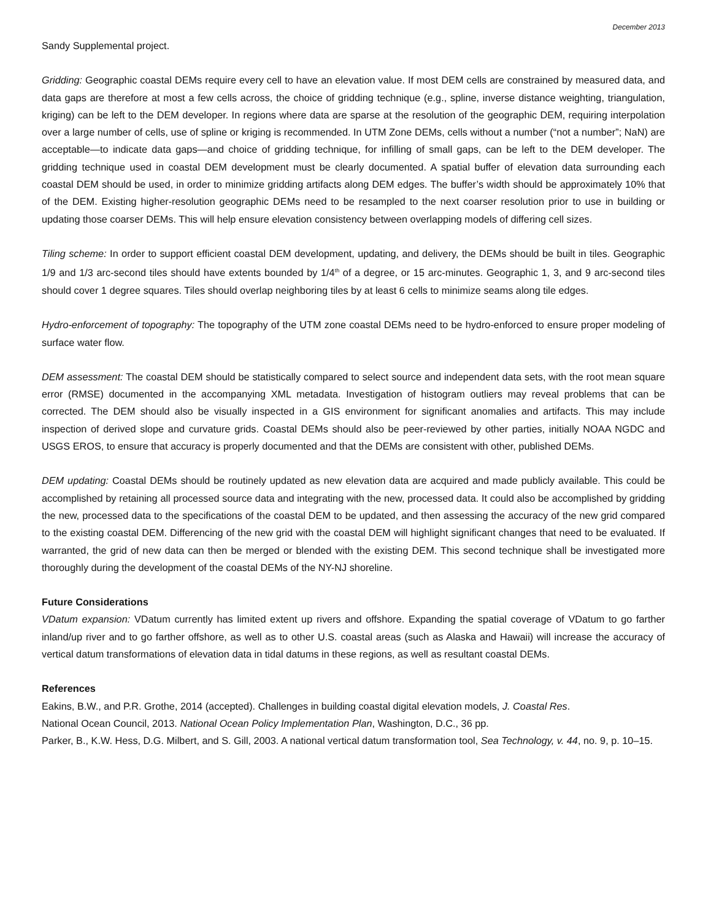December 2013
Sandy Supplemental project.
Gridding: Geographic coastal DEMs require every cell to have an elevation value. If most DEM cells are constrained by measured data, and data gaps are therefore at most a few cells across, the choice of gridding technique (e.g., spline, inverse distance weighting, triangulation, kriging) can be left to the DEM developer. In regions where data are sparse at the resolution of the geographic DEM, requiring interpolation over a large number of cells, use of spline or kriging is recommended. In UTM Zone DEMs, cells without a number (“not a number”; NaN) are acceptable—to indicate data gaps—and choice of gridding technique, for infilling of small gaps, can be left to the DEM developer. The gridding technique used in coastal DEM development must be clearly documented. A spatial buffer of elevation data surrounding each coastal DEM should be used, in order to minimize gridding artifacts along DEM edges. The buffer’s width should be approximately 10% that of the DEM. Existing higher-resolution geographic DEMs need to be resampled to the next coarser resolution prior to use in building or updating those coarser DEMs. This will help ensure elevation consistency between overlapping models of differing cell sizes.
Tiling scheme: In order to support efficient coastal DEM development, updating, and delivery, the DEMs should be built in tiles. Geographic 1/9 and 1/3 arc-second tiles should have extents bounded by 1/4<sup>th</sup> of a degree, or 15 arc-minutes. Geographic 1, 3, and 9 arc-second tiles should cover 1 degree squares. Tiles should overlap neighboring tiles by at least 6 cells to minimize seams along tile edges.
Hydro-enforcement of topography: The topography of the UTM zone coastal DEMs need to be hydro-enforced to ensure proper modeling of surface water flow.
DEM assessment: The coastal DEM should be statistically compared to select source and independent data sets, with the root mean square error (RMSE) documented in the accompanying XML metadata. Investigation of histogram outliers may reveal problems that can be corrected. The DEM should also be visually inspected in a GIS environment for significant anomalies and artifacts. This may include inspection of derived slope and curvature grids. Coastal DEMs should also be peer-reviewed by other parties, initially NOAA NGDC and USGS EROS, to ensure that accuracy is properly documented and that the DEMs are consistent with other, published DEMs.
DEM updating: Coastal DEMs should be routinely updated as new elevation data are acquired and made publicly available. This could be accomplished by retaining all processed source data and integrating with the new, processed data. It could also be accomplished by gridding the new, processed data to the specifications of the coastal DEM to be updated, and then assessing the accuracy of the new grid compared to the existing coastal DEM. Differencing of the new grid with the coastal DEM will highlight significant changes that need to be evaluated. If warranted, the grid of new data can then be merged or blended with the existing DEM. This second technique shall be investigated more thoroughly during the development of the coastal DEMs of the NY-NJ shoreline.
Future Considerations
VDatum expansion: VDatum currently has limited extent up rivers and offshore. Expanding the spatial coverage of VDatum to go farther inland/up river and to go farther offshore, as well as to other U.S. coastal areas (such as Alaska and Hawaii) will increase the accuracy of vertical datum transformations of elevation data in tidal datums in these regions, as well as resultant coastal DEMs.
References
Eakins, B.W., and P.R. Grothe, 2014 (accepted). Challenges in building coastal digital elevation models, J. Coastal Res.
National Ocean Council, 2013. National Ocean Policy Implementation Plan, Washington, D.C., 36 pp.
Parker, B., K.W. Hess, D.G. Milbert, and S. Gill, 2003. A national vertical datum transformation tool, Sea Technology, v. 44, no. 9, p. 10–15.